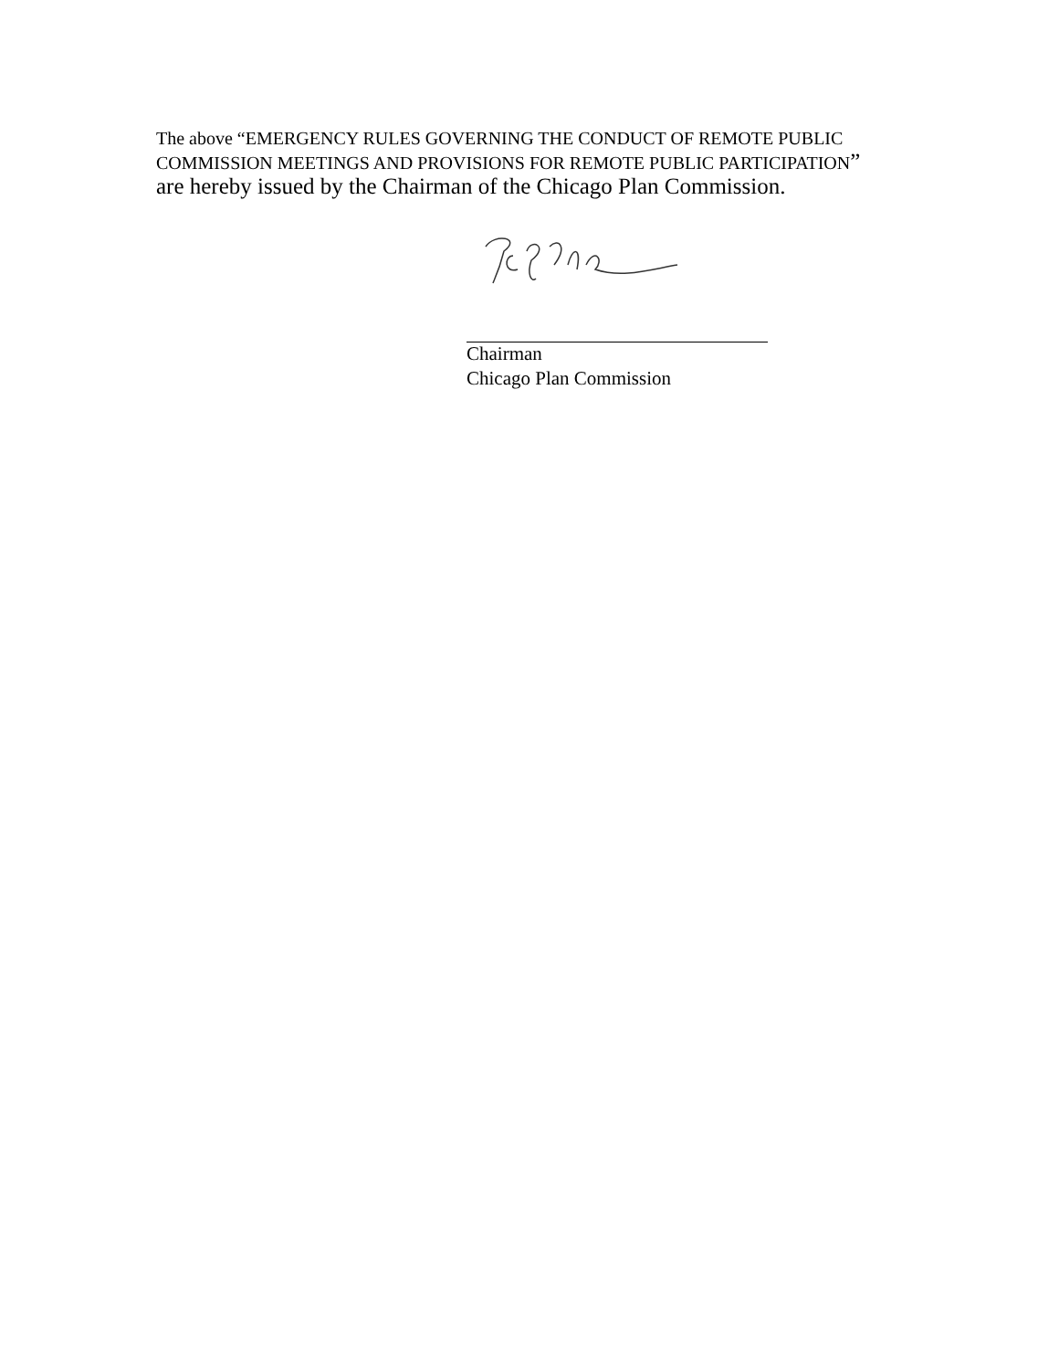The above “EMERGENCY RULES GOVERNING THE CONDUCT OF REMOTE PUBLIC COMMISSION MEETINGS AND PROVISIONS FOR REMOTE PUBLIC PARTICIPATION” are hereby issued by the Chairman of the Chicago Plan Commission.
Chairman
Chicago Plan Commission